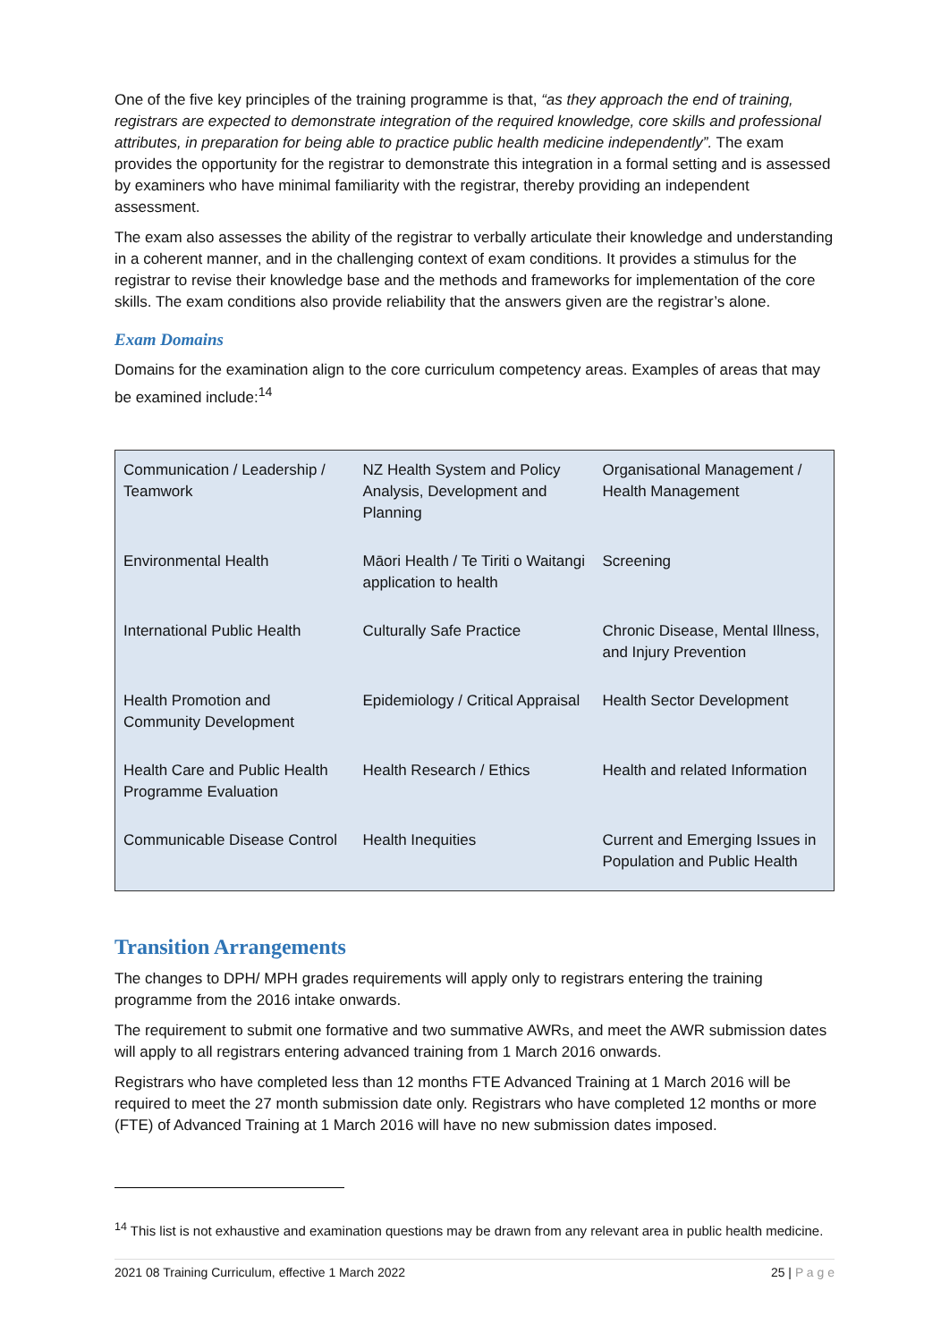One of the five key principles of the training programme is that, “as they approach the end of training, registrars are expected to demonstrate integration of the required knowledge, core skills and professional attributes, in preparation for being able to practice public health medicine independently”. The exam provides the opportunity for the registrar to demonstrate this integration in a formal setting and is assessed by examiners who have minimal familiarity with the registrar, thereby providing an independent assessment.
The exam also assesses the ability of the registrar to verbally articulate their knowledge and understanding in a coherent manner, and in the challenging context of exam conditions. It provides a stimulus for the registrar to revise their knowledge base and the methods and frameworks for implementation of the core skills. The exam conditions also provide reliability that the answers given are the registrar’s alone.
Exam Domains
Domains for the examination align to the core curriculum competency areas. Examples of areas that may be examined include:<sup>14</sup>
| Communication / Leadership / Teamwork | NZ Health System and Policy Analysis, Development and Planning | Organisational Management / Health Management |
| Environmental Health | Māori Health / Te Tiriti o Waitangi application to health | Screening |
| International Public Health | Culturally Safe Practice | Chronic Disease, Mental Illness, and Injury Prevention |
| Health Promotion and Community Development | Epidemiology / Critical Appraisal | Health Sector Development |
| Health Care and Public Health Programme Evaluation | Health Research / Ethics | Health and related Information |
| Communicable Disease Control | Health Inequities | Current and Emerging Issues in Population and Public Health |
Transition Arrangements
The changes to DPH/ MPH grades requirements will apply only to registrars entering the training programme from the 2016 intake onwards.
The requirement to submit one formative and two summative AWRs, and meet the AWR submission dates will apply to all registrars entering advanced training from 1 March 2016 onwards.
Registrars who have completed less than 12 months FTE Advanced Training at 1 March 2016 will be required to meet the 27 month submission date only. Registrars who have completed 12 months or more (FTE) of Advanced Training at 1 March 2016 will have no new submission dates imposed.
<sup>14</sup> This list is not exhaustive and examination questions may be drawn from any relevant area in public health medicine.
2021 08 Training Curriculum, effective 1 March 2022 25 | P a g e